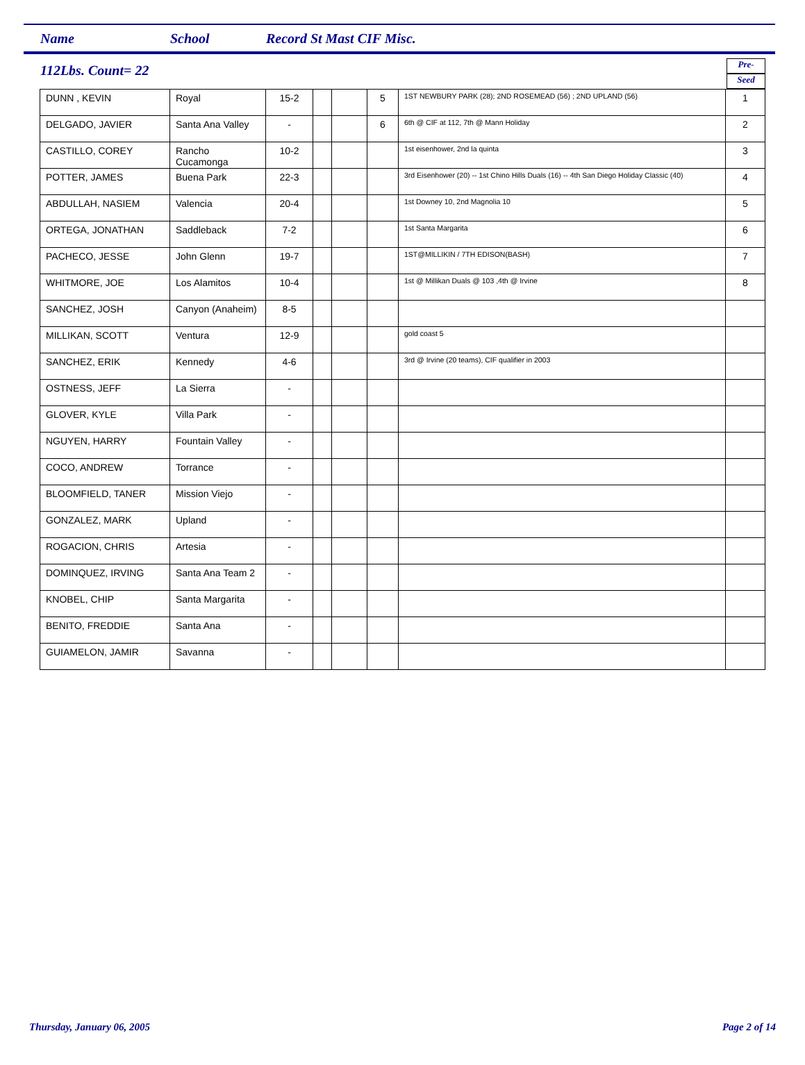Name School Record St Mast CIF Misc.
112Lbs. Count= 22
Pre-
Seed
| DUNN , KEVIN | Royal | 15-2 | | | 5 | 1ST NEWBURY PARK (28); 2ND ROSEMEAD (56) ; 2ND UPLAND (56) | 1 |
| DELGADO, JAVIER | Santa Ana Valley | - | | | 6 | 6th @ CIF at 112, 7th @ Mann Holiday | 2 |
| CASTILLO, COREY | Rancho Cucamonga | 10-2 | | | | 1st eisenhower, 2nd la quinta | 3 |
| POTTER, JAMES | Buena Park | 22-3 | | | | 3rd Eisenhower (20) -- 1st Chino Hills Duals (16) -- 4th San Diego Holiday Classic (40) | 4 |
| ABDULLAH, NASIEM | Valencia | 20-4 | | | | 1st Downey 10, 2nd Magnolia 10 | 5 |
| ORTEGA, JONATHAN | Saddleback | 7-2 | | | | 1st Santa Margarita | 6 |
| PACHECO, JESSE | John Glenn | 19-7 | | | | 1ST@MILLIKIN / 7TH EDISON(BASH) | 7 |
| WHITMORE, JOE | Los Alamitos | 10-4 | | | | 1st @ Millikan Duals @ 103 ,4th @ Irvine | 8 |
| SANCHEZ, JOSH | Canyon (Anaheim) | 8-5 | | | | | |
| MILLIKAN, SCOTT | Ventura | 12-9 | | | | gold coast 5 | |
| SANCHEZ, ERIK | Kennedy | 4-6 | | | | 3rd @ Irvine (20 teams), CIF qualifier in 2003 | |
| OSTNESS, JEFF | La Sierra | - | | | | | |
| GLOVER, KYLE | Villa Park | - | | | | | |
| NGUYEN, HARRY | Fountain Valley | - | | | | | |
| COCO, ANDREW | Torrance | - | | | | | |
| BLOOMFIELD, TANER | Mission Viejo | - | | | | | |
| GONZALEZ, MARK | Upland | - | | | | | |
| ROGACION, CHRIS | Artesia | - | | | | | |
| DOMINQUEZ, IRVING | Santa Ana Team 2 | - | | | | | |
| KNOBEL, CHIP | Santa Margarita | - | | | | | |
| BENITO, FREDDIE | Santa Ana | - | | | | | |
| GUIAMELON, JAMIR | Savanna | - | | | | | |
Thursday, January 06, 2005 Page 2 of 14